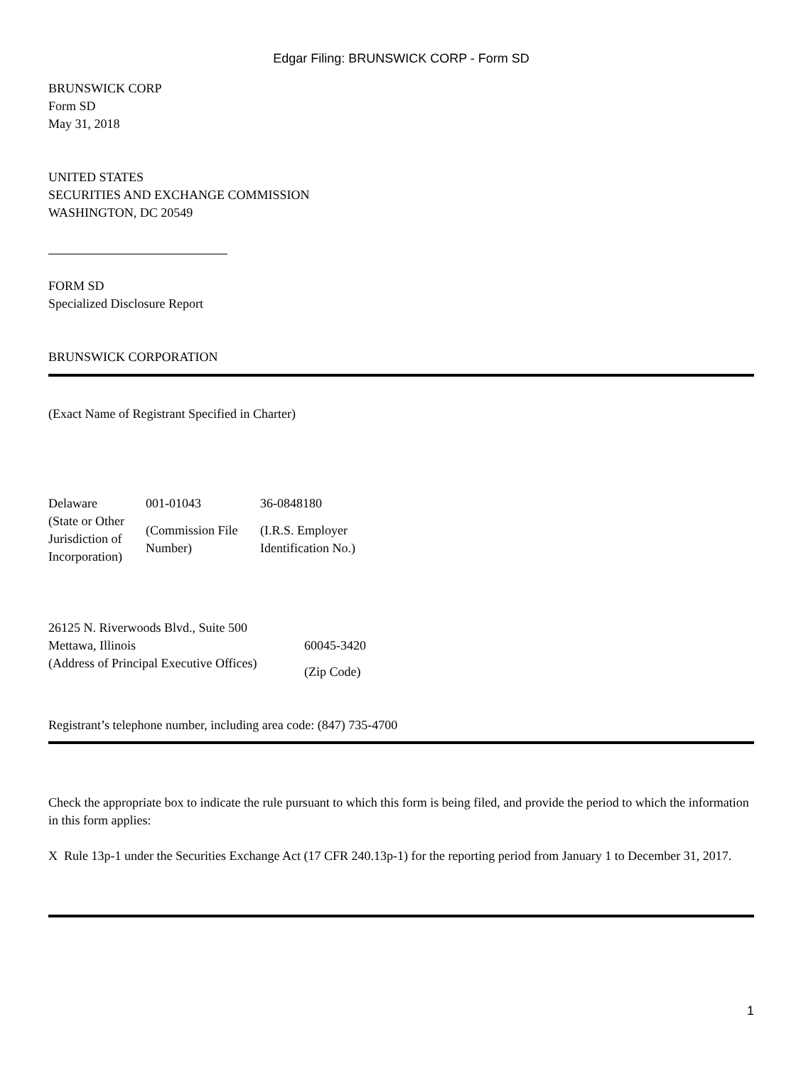Edgar Filing: BRUNSWICK CORP - Form SD
BRUNSWICK CORP
Form SD
May 31, 2018
UNITED STATES
SECURITIES AND EXCHANGE COMMISSION
WASHINGTON, DC 20549
FORM SD
Specialized Disclosure Report
BRUNSWICK CORPORATION
(Exact Name of Registrant Specified in Charter)
| Delaware | 001-01043 | 36-0848180 |
| (State or Other Jurisdiction of Incorporation) | (Commission File Number) | (I.R.S. Employer Identification No.) |
| 26125 N. Riverwoods Blvd., Suite 500 | |
| Mettawa, Illinois | 60045-3420 |
| (Address of Principal Executive Offices) | (Zip Code) |
Registrant’s telephone number, including area code: (847) 735-4700
Check the appropriate box to indicate the rule pursuant to which this form is being filed, and provide the period to which the information in this form applies:
X Rule 13p-1 under the Securities Exchange Act (17 CFR 240.13p-1) for the reporting period from January 1 to December 31, 2017.
1